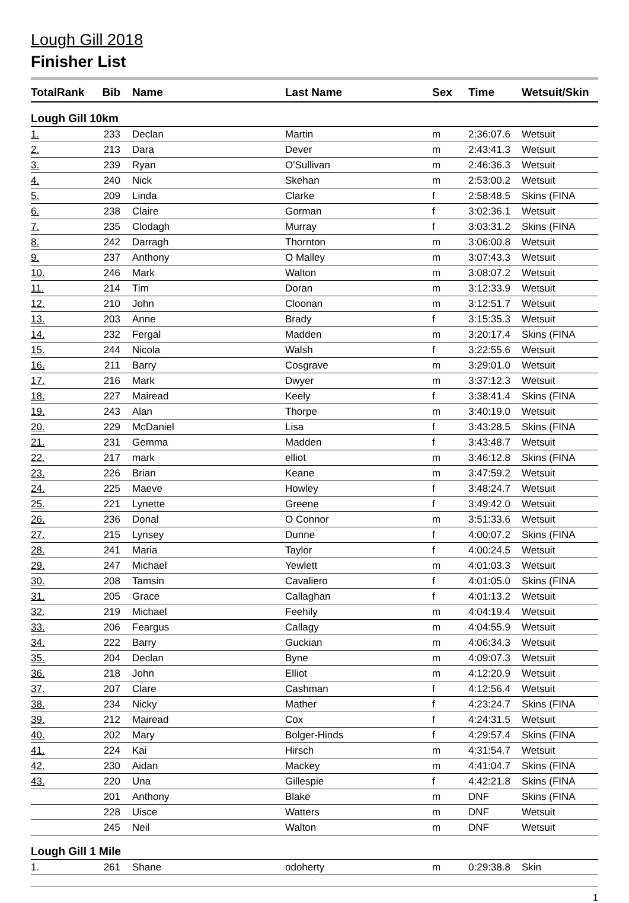Lough Gill 2018
Finisher List
| TotalRank | Bib | Name | Last Name | Sex | Time | Wetsuit/Skin |
| --- | --- | --- | --- | --- | --- | --- |
| Lough Gill 10km | | | | | | |
| 1. | 233 | Declan | Martin | m | 2:36:07.6 | Wetsuit |
| 2. | 213 | Dara | Dever | m | 2:43:41.3 | Wetsuit |
| 3. | 239 | Ryan | O'Sullivan | m | 2:46:36.3 | Wetsuit |
| 4. | 240 | Nick | Skehan | m | 2:53:00.2 | Wetsuit |
| 5. | 209 | Linda | Clarke | f | 2:58:48.5 | Skins (FINA |
| 6. | 238 | Claire | Gorman | f | 3:02:36.1 | Wetsuit |
| 7. | 235 | Clodagh | Murray | f | 3:03:31.2 | Skins (FINA |
| 8. | 242 | Darragh | Thornton | m | 3:06:00.8 | Wetsuit |
| 9. | 237 | Anthony | O Malley | m | 3:07:43.3 | Wetsuit |
| 10. | 246 | Mark | Walton | m | 3:08:07.2 | Wetsuit |
| 11. | 214 | Tim | Doran | m | 3:12:33.9 | Wetsuit |
| 12. | 210 | John | Cloonan | m | 3:12:51.7 | Wetsuit |
| 13. | 203 | Anne | Brady | f | 3:15:35.3 | Wetsuit |
| 14. | 232 | Fergal | Madden | m | 3:20:17.4 | Skins (FINA |
| 15. | 244 | Nicola | Walsh | f | 3:22:55.6 | Wetsuit |
| 16. | 211 | Barry | Cosgrave | m | 3:29:01.0 | Wetsuit |
| 17. | 216 | Mark | Dwyer | m | 3:37:12.3 | Wetsuit |
| 18. | 227 | Mairead | Keely | f | 3:38:41.4 | Skins (FINA |
| 19. | 243 | Alan | Thorpe | m | 3:40:19.0 | Wetsuit |
| 20. | 229 | McDaniel | Lisa | f | 3:43:28.5 | Skins (FINA |
| 21. | 231 | Gemma | Madden | f | 3:43:48.7 | Wetsuit |
| 22. | 217 | mark | elliot | m | 3:46:12.8 | Skins (FINA |
| 23. | 226 | Brian | Keane | m | 3:47:59.2 | Wetsuit |
| 24. | 225 | Maeve | Howley | f | 3:48:24.7 | Wetsuit |
| 25. | 221 | Lynette | Greene | f | 3:49:42.0 | Wetsuit |
| 26. | 236 | Donal | O Connor | m | 3:51:33.6 | Wetsuit |
| 27. | 215 | Lynsey | Dunne | f | 4:00:07.2 | Skins (FINA |
| 28. | 241 | Maria | Taylor | f | 4:00:24.5 | Wetsuit |
| 29. | 247 | Michael | Yewlett | m | 4:01:03.3 | Wetsuit |
| 30. | 208 | Tamsin | Cavaliero | f | 4:01:05.0 | Skins (FINA |
| 31. | 205 | Grace | Callaghan | f | 4:01:13.2 | Wetsuit |
| 32. | 219 | Michael | Feehily | m | 4:04:19.4 | Wetsuit |
| 33. | 206 | Feargus | Callagy | m | 4:04:55.9 | Wetsuit |
| 34. | 222 | Barry | Guckian | m | 4:06:34.3 | Wetsuit |
| 35. | 204 | Declan | Byne | m | 4:09:07.3 | Wetsuit |
| 36. | 218 | John | Elliot | m | 4:12:20.9 | Wetsuit |
| 37. | 207 | Clare | Cashman | f | 4:12:56.4 | Wetsuit |
| 38. | 234 | Nicky | Mather | f | 4:23:24.7 | Skins (FINA |
| 39. | 212 | Mairead | Cox | f | 4:24:31.5 | Wetsuit |
| 40. | 202 | Mary | Bolger-Hinds | f | 4:29:57.4 | Skins (FINA |
| 41. | 224 | Kai | Hirsch | m | 4:31:54.7 | Wetsuit |
| 42. | 230 | Aidan | Mackey | m | 4:41:04.7 | Skins (FINA |
| 43. | 220 | Una | Gillespie | f | 4:42:21.8 | Skins (FINA |
| | 201 | Anthony | Blake | m | DNF | Skins (FINA |
| | 228 | Uisce | Watters | m | DNF | Wetsuit |
| | 245 | Neil | Walton | m | DNF | Wetsuit |
| Lough Gill 1 Mile | | | | | | |
| 1. | 261 | Shane | odoherty | m | 0:29:38.8 | Skin |
1